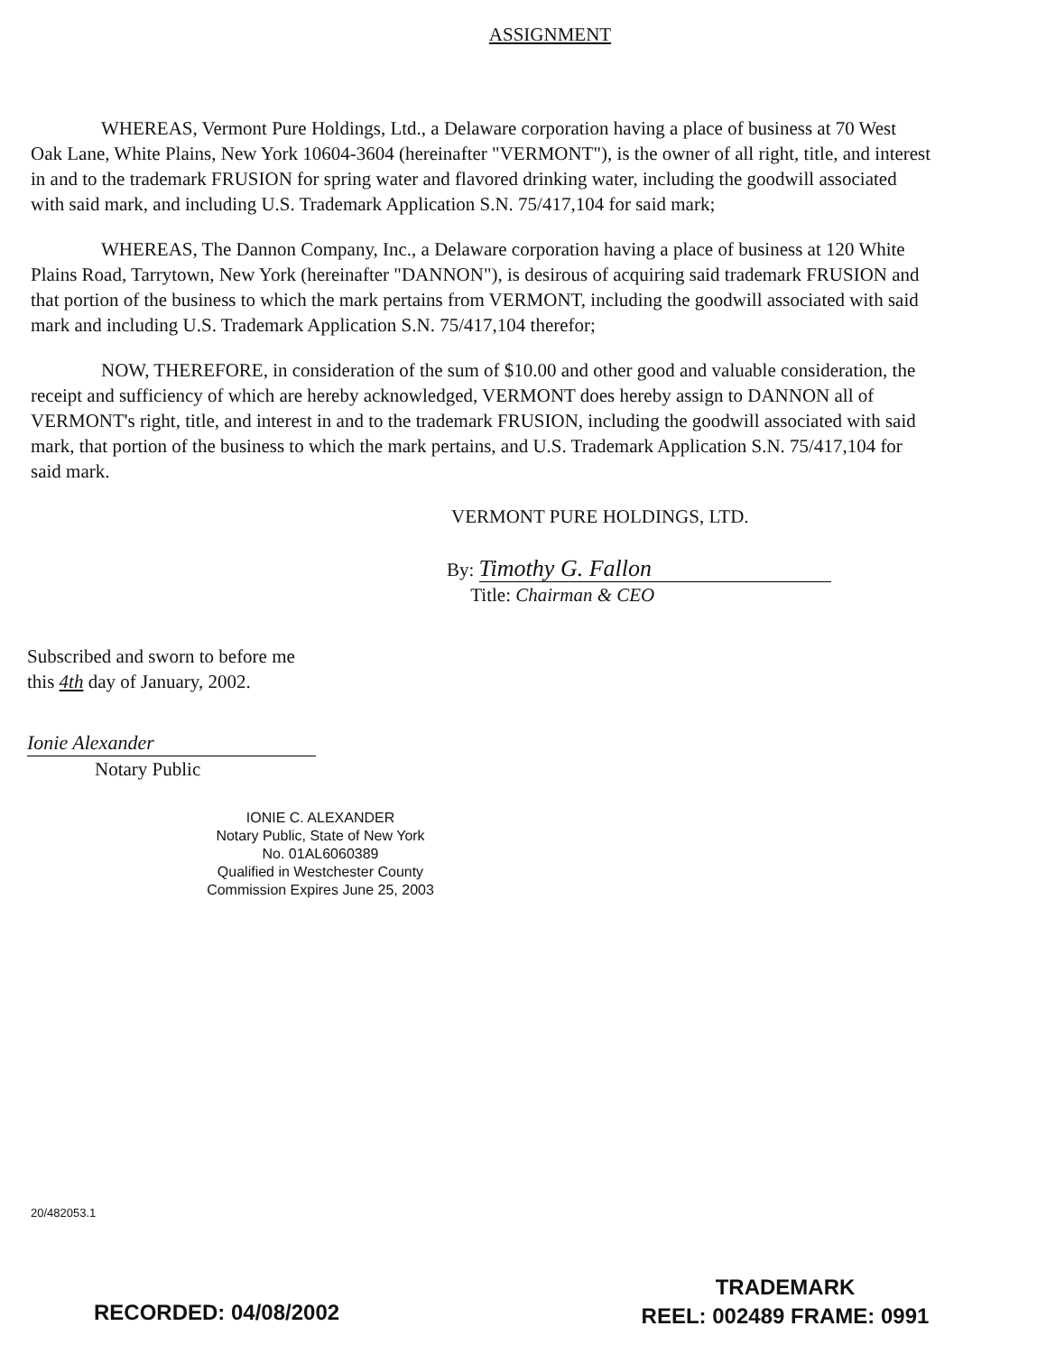ASSIGNMENT
WHEREAS, Vermont Pure Holdings, Ltd., a Delaware corporation having a place of business at 70 West Oak Lane, White Plains, New York 10604-3604 (hereinafter "VERMONT"), is the owner of all right, title, and interest in and to the trademark FRUSION for spring water and flavored drinking water, including the goodwill associated with said mark, and including U.S. Trademark Application S.N. 75/417,104 for said mark;
WHEREAS, The Dannon Company, Inc., a Delaware corporation having a place of business at 120 White Plains Road, Tarrytown, New York (hereinafter "DANNON"), is desirous of acquiring said trademark FRUSION and that portion of the business to which the mark pertains from VERMONT, including the goodwill associated with said mark and including U.S. Trademark Application S.N. 75/417,104 therefor;
NOW, THEREFORE, in consideration of the sum of $10.00 and other good and valuable consideration, the receipt and sufficiency of which are hereby acknowledged, VERMONT does hereby assign to DANNON all of VERMONT's right, title, and interest in and to the trademark FRUSION, including the goodwill associated with said mark, that portion of the business to which the mark pertains, and U.S. Trademark Application S.N. 75/417,104 for said mark.
VERMONT PURE HOLDINGS, LTD.
By: Timothy G. Fallon
Title: Chairman & CEO
Subscribed and sworn to before me
this 4th day of January, 2002.
Ionie Alexander
Notary Public
IONIE C. ALEXANDER
Notary Public, State of New York
No. 01AL6060389
Qualified in Westchester County
Commission Expires June 25, 2003
20/482053.1
RECORDED: 04/08/2002
TRADEMARK
REEL: 002489 FRAME: 0991